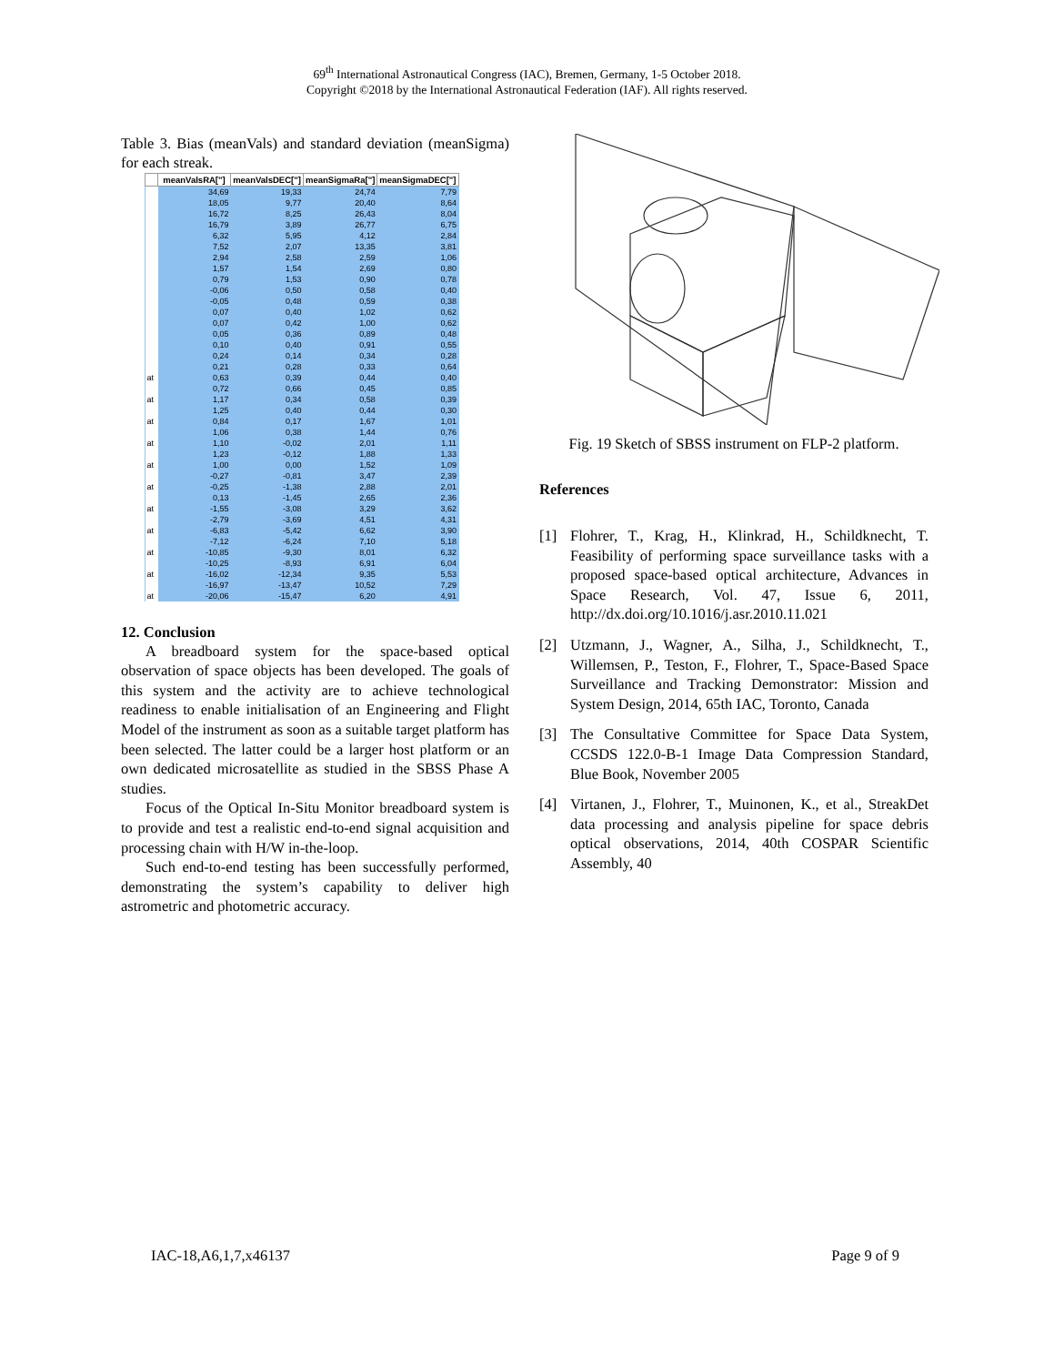69<sup>th</sup> International Astronautical Congress (IAC), Bremen, Germany, 1-5 October 2018.
Copyright ©2018 by the International Astronautical Federation (IAF). All rights reserved.
Table 3. Bias (meanVals) and standard deviation (meanSigma) for each streak.
| | meanValsRA["] | meanValsDEC["] | meanSigmaRa["] | meanSigmaDEC["] |
| --- | --- | --- | --- | --- |
| | 34,69 | 19,33 | 24,74 | 7,79 |
| | 18,05 | 9,77 | 20,40 | 8,64 |
| | 16,72 | 8,25 | 26,43 | 8,04 |
| | 16,79 | 3,89 | 26,77 | 6,75 |
| | 6,32 | 5,95 | 4,12 | 2,84 |
| | 7,52 | 2,07 | 13,35 | 3,81 |
| | 2,94 | 2,58 | 2,59 | 1,06 |
| | 1,57 | 1,54 | 2,69 | 0,80 |
| | 0,79 | 1,53 | 0,90 | 0,78 |
| | -0,06 | 0,50 | 0,58 | 0,40 |
| | -0,05 | 0,48 | 0,59 | 0,38 |
| | 0,07 | 0,40 | 1,02 | 0,62 |
| | 0,07 | 0,42 | 1,00 | 0,62 |
| | 0,05 | 0,36 | 0,89 | 0,48 |
| | 0,10 | 0,40 | 0,91 | 0,55 |
| | 0,24 | 0,14 | 0,34 | 0,28 |
| | 0,21 | 0,28 | 0,33 | 0,64 |
| at | 0,63 | 0,39 | 0,44 | 0,40 |
| | 0,72 | 0,66 | 0,45 | 0,85 |
| at | 1,17 | 0,34 | 0,58 | 0,39 |
| | 1,25 | 0,40 | 0,44 | 0,30 |
| at | 0,84 | 0,17 | 1,67 | 1,01 |
| | 1,06 | 0,38 | 1,44 | 0,76 |
| at | 1,10 | -0,02 | 2,01 | 1,11 |
| | 1,23 | -0,12 | 1,88 | 1,33 |
| at | 1,00 | 0,00 | 1,52 | 1,09 |
| | -0,27 | -0,81 | 3,47 | 2,39 |
| at | -0,25 | -1,38 | 2,88 | 2,01 |
| | 0,13 | -1,45 | 2,65 | 2,36 |
| at | -1,55 | -3,08 | 3,29 | 3,62 |
| | -2,79 | -3,69 | 4,51 | 4,31 |
| at | -6,83 | -5,42 | 6,62 | 3,90 |
| | -7,12 | -6,24 | 7,10 | 5,18 |
| at | -10,85 | -9,30 | 8,01 | 6,32 |
| | -10,25 | -8,93 | 6,91 | 6,04 |
| at | -16,02 | -12,34 | 9,35 | 5,53 |
| | -16,97 | -13,47 | 10,52 | 7,29 |
| at | -20,06 | -15,47 | 6,20 | 4,91 |
12. Conclusion
A breadboard system for the space-based optical observation of space objects has been developed. The goals of this system and the activity are to achieve technological readiness to enable initialisation of an Engineering and Flight Model of the instrument as soon as a suitable target platform has been selected. The latter could be a larger host platform or an own dedicated microsatellite as studied in the SBSS Phase A studies.
Focus of the Optical In-Situ Monitor breadboard system is to provide and test a realistic end-to-end signal acquisition and processing chain with H/W in-the-loop.
Such end-to-end testing has been successfully performed, demonstrating the system’s capability to deliver high astrometric and photometric accuracy.
Fig. 19 Sketch of SBSS instrument on FLP-2 platform.
References
[1]
Flohrer, T., Krag, H., Klinkrad, H., Schildknecht, T. Feasibility of performing space surveillance tasks with a proposed space-based optical architecture, Advances in Space Research, Vol. 47, Issue 6, 2011, http://dx.doi.org/10.1016/j.asr.2010.11.021
[2]
Utzmann, J., Wagner, A., Silha, J., Schildknecht, T., Willemsen, P., Teston, F., Flohrer, T., Space-Based Space Surveillance and Tracking Demonstrator: Mission and System Design, 2014, 65th IAC, Toronto, Canada
[3]
The Consultative Committee for Space Data System, CCSDS 122.0-B-1 Image Data Compression Standard, Blue Book, November 2005
[4]
Virtanen, J., Flohrer, T., Muinonen, K., et al., StreakDet data processing and analysis pipeline for space debris optical observations, 2014, 40th COSPAR Scientific Assembly, 40
IAC-18,A6,1,7,x46137 Page 9 of 9